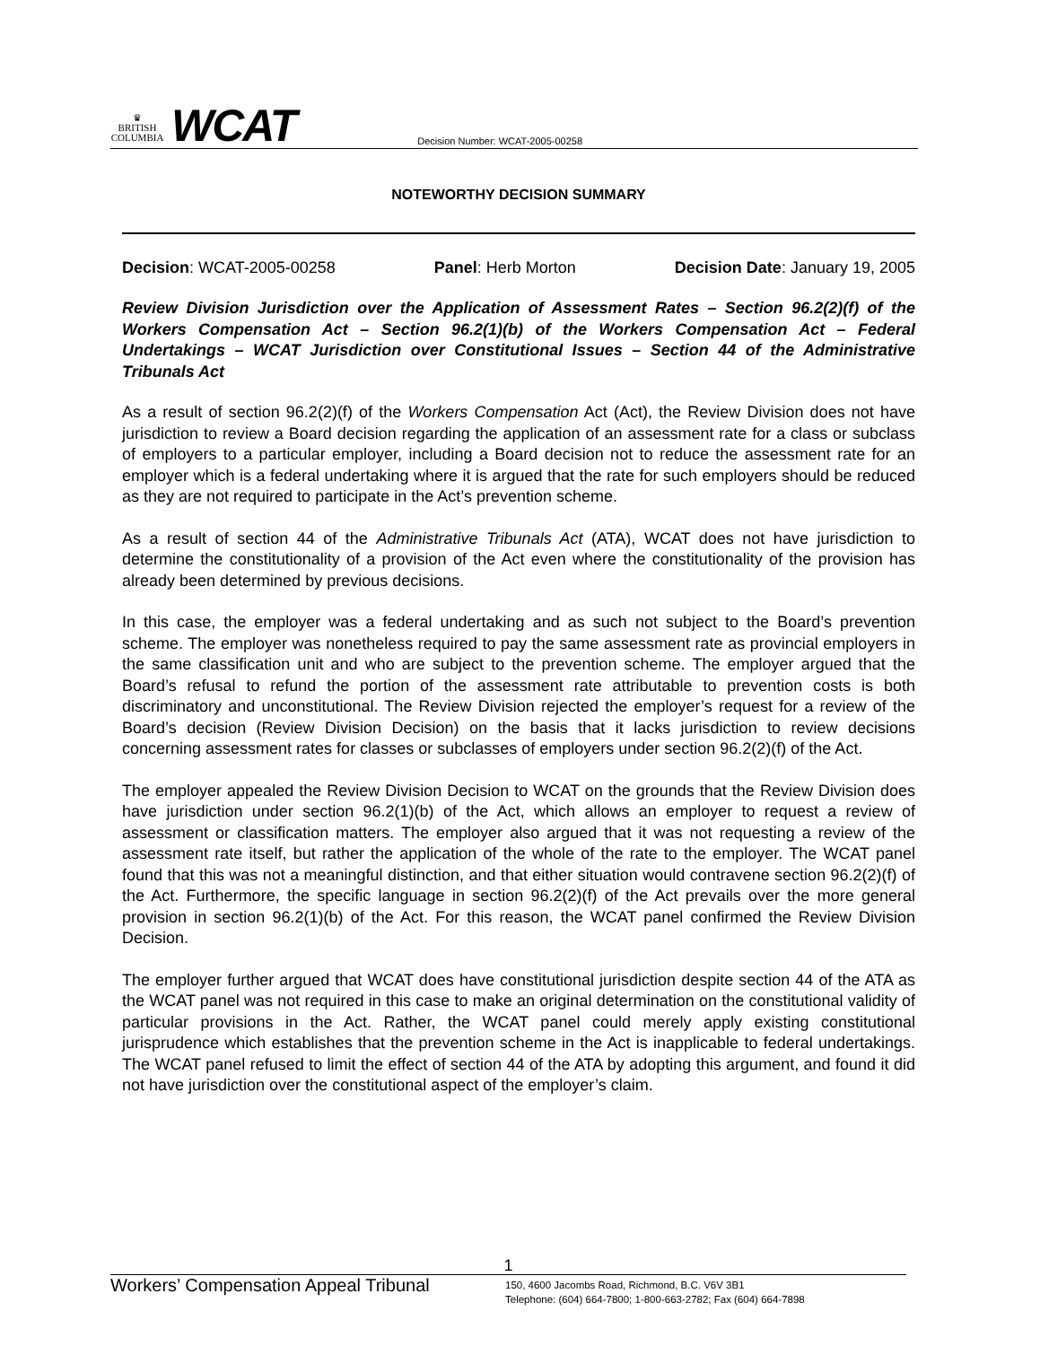♛
BRITISH
COLUMBIA
WCAT
Decision Number: WCAT-2005-00258
NOTEWORTHY DECISION SUMMARY
Decision: WCAT-2005-00258 Panel: Herb Morton Decision Date: January 19, 2005
Review Division Jurisdiction over the Application of Assessment Rates – Section 96.2(2)(f) of the Workers Compensation Act – Section 96.2(1)(b) of the Workers Compensation Act – Federal Undertakings – WCAT Jurisdiction over Constitutional Issues – Section 44 of the Administrative Tribunals Act
As a result of section 96.2(2)(f) of the Workers Compensation Act (Act), the Review Division does not have jurisdiction to review a Board decision regarding the application of an assessment rate for a class or subclass of employers to a particular employer, including a Board decision not to reduce the assessment rate for an employer which is a federal undertaking where it is argued that the rate for such employers should be reduced as they are not required to participate in the Act’s prevention scheme.
As a result of section 44 of the Administrative Tribunals Act (ATA), WCAT does not have jurisdiction to determine the constitutionality of a provision of the Act even where the constitutionality of the provision has already been determined by previous decisions.
In this case, the employer was a federal undertaking and as such not subject to the Board’s prevention scheme. The employer was nonetheless required to pay the same assessment rate as provincial employers in the same classification unit and who are subject to the prevention scheme. The employer argued that the Board’s refusal to refund the portion of the assessment rate attributable to prevention costs is both discriminatory and unconstitutional. The Review Division rejected the employer’s request for a review of the Board’s decision (Review Division Decision) on the basis that it lacks jurisdiction to review decisions concerning assessment rates for classes or subclasses of employers under section 96.2(2)(f) of the Act.
The employer appealed the Review Division Decision to WCAT on the grounds that the Review Division does have jurisdiction under section 96.2(1)(b) of the Act, which allows an employer to request a review of assessment or classification matters. The employer also argued that it was not requesting a review of the assessment rate itself, but rather the application of the whole of the rate to the employer. The WCAT panel found that this was not a meaningful distinction, and that either situation would contravene section 96.2(2)(f) of the Act. Furthermore, the specific language in section 96.2(2)(f) of the Act prevails over the more general provision in section 96.2(1)(b) of the Act. For this reason, the WCAT panel confirmed the Review Division Decision.
The employer further argued that WCAT does have constitutional jurisdiction despite section 44 of the ATA as the WCAT panel was not required in this case to make an original determination on the constitutional validity of particular provisions in the Act. Rather, the WCAT panel could merely apply existing constitutional jurisprudence which establishes that the prevention scheme in the Act is inapplicable to federal undertakings. The WCAT panel refused to limit the effect of section 44 of the ATA by adopting this argument, and found it did not have jurisdiction over the constitutional aspect of the employer’s claim.
1
Workers’ Compensation Appeal Tribunal
150, 4600 Jacombs Road, Richmond, B.C. V6V 3B1
Telephone: (604) 664-7800; 1-800-663-2782; Fax (604) 664-7898